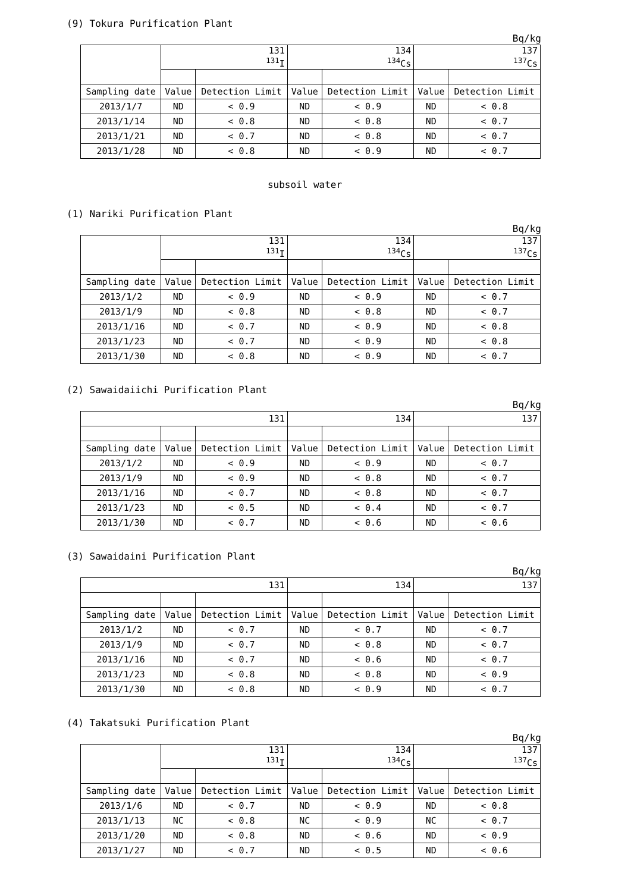(9) Tokura Purification Plant
Bq/kg
| | 131 <sup>131</sup>I | | 134 <sup>134</sup>Cs | | 137 <sup>137</sup>Cs | |
| --- | --- | --- | --- | --- | --- | --- |
| Sampling date | Value | Detection Limit | Value | Detection Limit | Value | Detection Limit |
| 2013/1/7 | ND | < 0.9 | ND | < 0.9 | ND | < 0.8 |
| 2013/1/14 | ND | < 0.8 | ND | < 0.8 | ND | < 0.7 |
| 2013/1/21 | ND | < 0.7 | ND | < 0.8 | ND | < 0.7 |
| 2013/1/28 | ND | < 0.8 | ND | < 0.9 | ND | < 0.7 |
subsoil water
(1) Nariki Purification Plant
Bq/kg
| | 131 <sup>131</sup>I | | 134 <sup>134</sup>Cs | | 137 <sup>137</sup>Cs | |
| --- | --- | --- | --- | --- | --- | --- |
| Sampling date | Value | Detection Limit | Value | Detection Limit | Value | Detection Limit |
| 2013/1/2 | ND | < 0.9 | ND | < 0.9 | ND | < 0.7 |
| 2013/1/9 | ND | < 0.8 | ND | < 0.8 | ND | < 0.7 |
| 2013/1/16 | ND | < 0.7 | ND | < 0.9 | ND | < 0.8 |
| 2013/1/23 | ND | < 0.7 | ND | < 0.9 | ND | < 0.8 |
| 2013/1/30 | ND | < 0.8 | ND | < 0.9 | ND | < 0.7 |
(2) Sawaidaiichi Purification Plant
Bq/kg
| 131 | | | 134 | | 137 | |
| --- | --- | --- | --- | --- | --- | --- |
| Sampling date | Value | Detection Limit | Value | Detection Limit | Value | Detection Limit |
| 2013/1/2 | ND | < 0.9 | ND | < 0.9 | ND | < 0.7 |
| 2013/1/9 | ND | < 0.9 | ND | < 0.8 | ND | < 0.7 |
| 2013/1/16 | ND | < 0.7 | ND | < 0.8 | ND | < 0.7 |
| 2013/1/23 | ND | < 0.5 | ND | < 0.4 | ND | < 0.7 |
| 2013/1/30 | ND | < 0.7 | ND | < 0.6 | ND | < 0.6 |
(3) Sawaidaini Purification Plant
Bq/kg
| 131 | | | 134 | | 137 | |
| --- | --- | --- | --- | --- | --- | --- |
| Sampling date | Value | Detection Limit | Value | Detection Limit | Value | Detection Limit |
| 2013/1/2 | ND | < 0.7 | ND | < 0.7 | ND | < 0.7 |
| 2013/1/9 | ND | < 0.7 | ND | < 0.8 | ND | < 0.7 |
| 2013/1/16 | ND | < 0.7 | ND | < 0.6 | ND | < 0.7 |
| 2013/1/23 | ND | < 0.8 | ND | < 0.8 | ND | < 0.9 |
| 2013/1/30 | ND | < 0.8 | ND | < 0.9 | ND | < 0.7 |
(4) Takatsuki Purification Plant
Bq/kg
| | 131 <sup>131</sup>I | | 134 <sup>134</sup>Cs | | 137 <sup>137</sup>Cs | |
| --- | --- | --- | --- | --- | --- | --- |
| Sampling date | Value | Detection Limit | Value | Detection Limit | Value | Detection Limit |
| 2013/1/6 | ND | < 0.7 | ND | < 0.9 | ND | < 0.8 |
| 2013/1/13 | NC | < 0.8 | NC | < 0.9 | NC | < 0.7 |
| 2013/1/20 | ND | < 0.8 | ND | < 0.6 | ND | < 0.9 |
| 2013/1/27 | ND | < 0.7 | ND | < 0.5 | ND | < 0.6 |